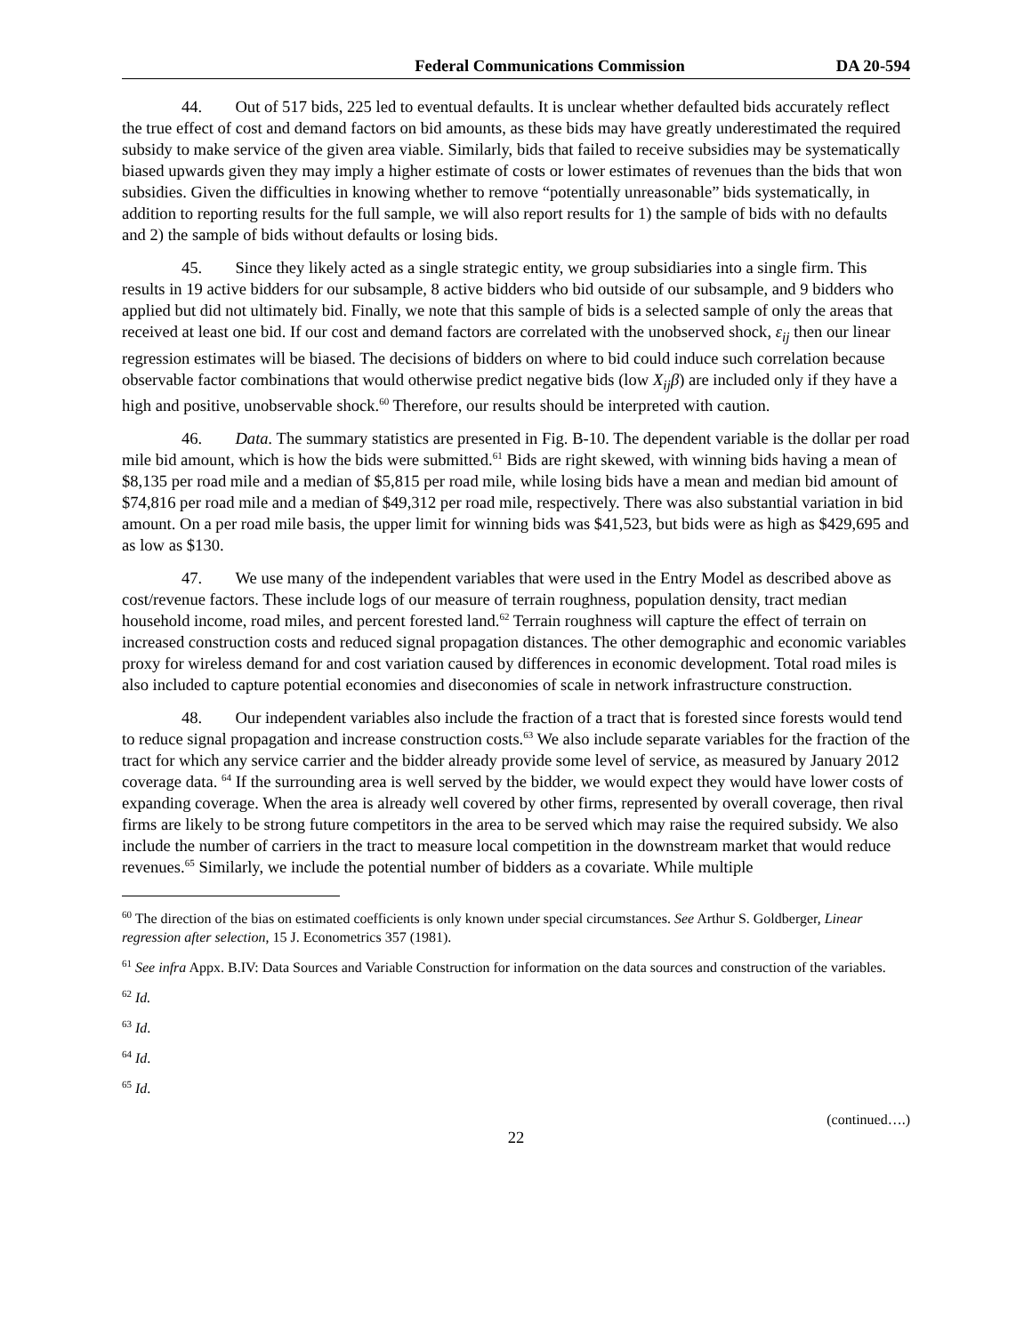Federal Communications Commission DA 20-594
44. Out of 517 bids, 225 led to eventual defaults. It is unclear whether defaulted bids accurately reflect the true effect of cost and demand factors on bid amounts, as these bids may have greatly underestimated the required subsidy to make service of the given area viable. Similarly, bids that failed to receive subsidies may be systematically biased upwards given they may imply a higher estimate of costs or lower estimates of revenues than the bids that won subsidies. Given the difficulties in knowing whether to remove “potentially unreasonable” bids systematically, in addition to reporting results for the full sample, we will also report results for 1) the sample of bids with no defaults and 2) the sample of bids without defaults or losing bids.
45. Since they likely acted as a single strategic entity, we group subsidiaries into a single firm. This results in 19 active bidders for our subsample, 8 active bidders who bid outside of our subsample, and 9 bidders who applied but did not ultimately bid. Finally, we note that this sample of bids is a selected sample of only the areas that received at least one bid. If our cost and demand factors are correlated with the unobserved shock, ε<sub>ij</sub> then our linear regression estimates will be biased. The decisions of bidders on where to bid could induce such correlation because observable factor combinations that would otherwise predict negative bids (low X<sub>ij</sub>β) are included only if they have a high and positive, unobservable shock.<sup>60</sup> Therefore, our results should be interpreted with caution.
46. Data. The summary statistics are presented in Fig. B-10. The dependent variable is the dollar per road mile bid amount, which is how the bids were submitted.<sup>61</sup> Bids are right skewed, with winning bids having a mean of $8,135 per road mile and a median of $5,815 per road mile, while losing bids have a mean and median bid amount of $74,816 per road mile and a median of $49,312 per road mile, respectively. There was also substantial variation in bid amount. On a per road mile basis, the upper limit for winning bids was $41,523, but bids were as high as $429,695 and as low as $130.
47. We use many of the independent variables that were used in the Entry Model as described above as cost/revenue factors. These include logs of our measure of terrain roughness, population density, tract median household income, road miles, and percent forested land.<sup>62</sup> Terrain roughness will capture the effect of terrain on increased construction costs and reduced signal propagation distances. The other demographic and economic variables proxy for wireless demand for and cost variation caused by differences in economic development. Total road miles is also included to capture potential economies and diseconomies of scale in network infrastructure construction.
48. Our independent variables also include the fraction of a tract that is forested since forests would tend to reduce signal propagation and increase construction costs.<sup>63</sup> We also include separate variables for the fraction of the tract for which any service carrier and the bidder already provide some level of service, as measured by January 2012 coverage data. <sup>64</sup> If the surrounding area is well served by the bidder, we would expect they would have lower costs of expanding coverage. When the area is already well covered by other firms, represented by overall coverage, then rival firms are likely to be strong future competitors in the area to be served which may raise the required subsidy. We also include the number of carriers in the tract to measure local competition in the downstream market that would reduce revenues.<sup>65</sup> Similarly, we include the potential number of bidders as a covariate. While multiple
<sup>60</sup> The direction of the bias on estimated coefficients is only known under special circumstances. See Arthur S. Goldberger, Linear regression after selection, 15 J. Econometrics 357 (1981).
<sup>61</sup> See infra Appx. B.IV: Data Sources and Variable Construction for information on the data sources and construction of the variables.
<sup>62</sup> Id.
<sup>63</sup> Id.
<sup>64</sup> Id.
<sup>65</sup> Id.
(continued….)
22